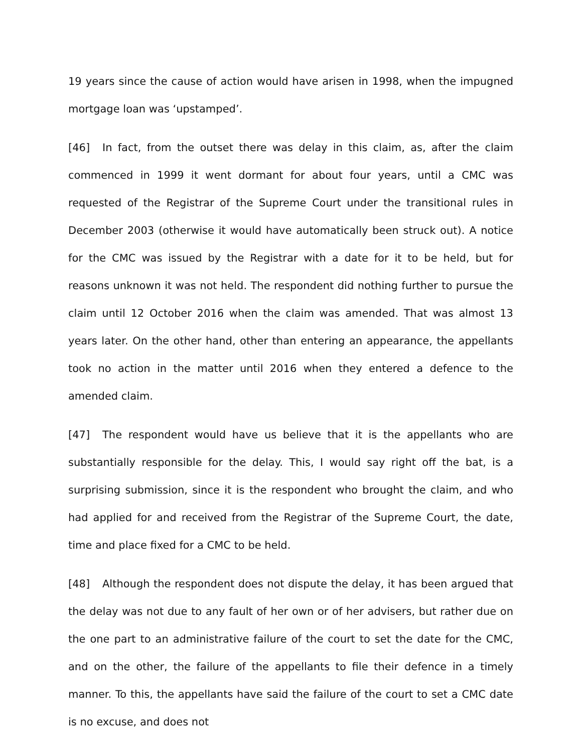19 years since the cause of action would have arisen in 1998, when the impugned mortgage loan was ‘upstamped’.
[46] In fact, from the outset there was delay in this claim, as, after the claim commenced in 1999 it went dormant for about four years, until a CMC was requested of the Registrar of the Supreme Court under the transitional rules in December 2003 (otherwise it would have automatically been struck out). A notice for the CMC was issued by the Registrar with a date for it to be held, but for reasons unknown it was not held. The respondent did nothing further to pursue the claim until 12 October 2016 when the claim was amended. That was almost 13 years later. On the other hand, other than entering an appearance, the appellants took no action in the matter until 2016 when they entered a defence to the amended claim.
[47] The respondent would have us believe that it is the appellants who are substantially responsible for the delay. This, I would say right off the bat, is a surprising submission, since it is the respondent who brought the claim, and who had applied for and received from the Registrar of the Supreme Court, the date, time and place fixed for a CMC to be held.
[48] Although the respondent does not dispute the delay, it has been argued that the delay was not due to any fault of her own or of her advisers, but rather due on the one part to an administrative failure of the court to set the date for the CMC, and on the other, the failure of the appellants to file their defence in a timely manner. To this, the appellants have said the failure of the court to set a CMC date is no excuse, and does not